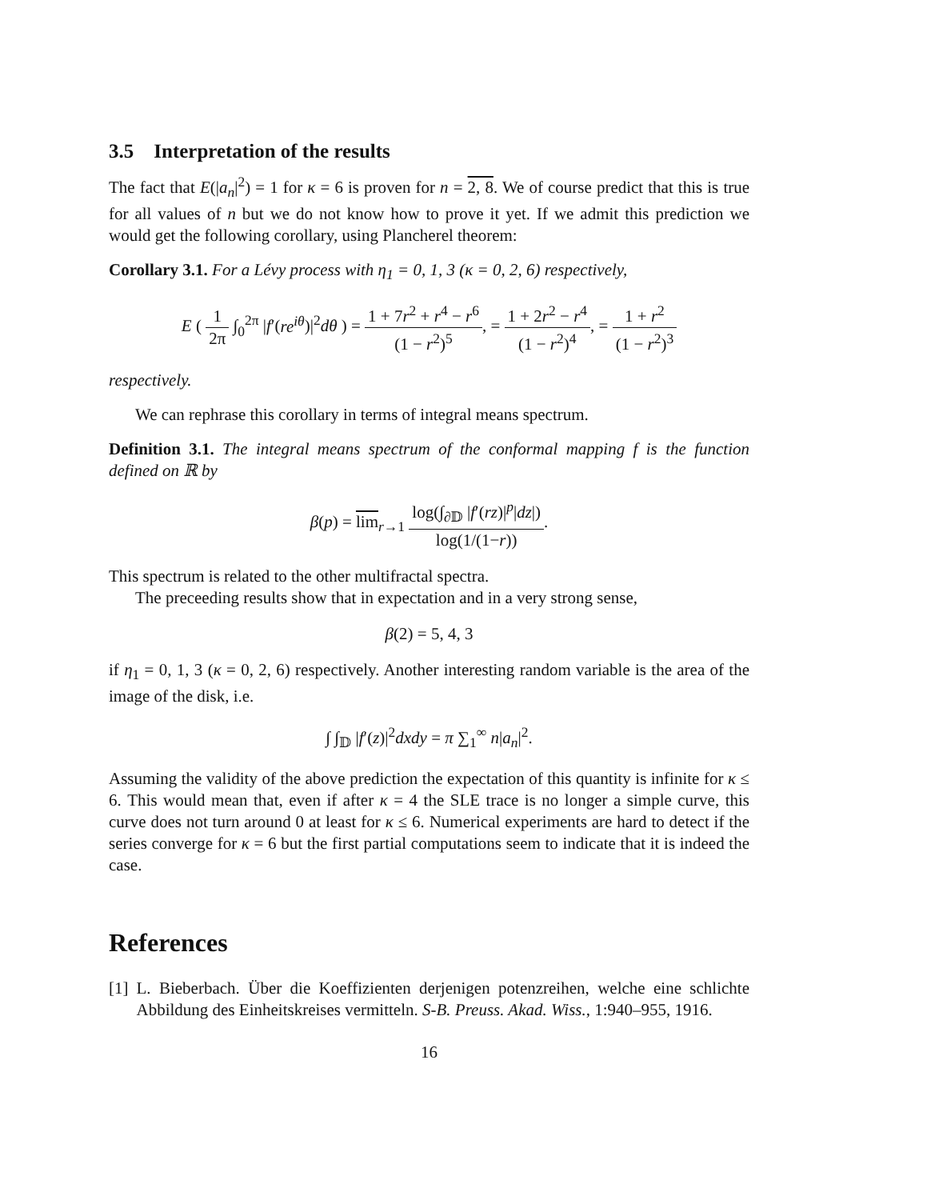3.5 Interpretation of the results
The fact that E(|a<sub>n</sub>|<sup>2</sup>) = 1 for κ = 6 is proven for n = 2, 8. We of course predict that this is true for all values of n but we do not know how to prove it yet. If we admit this prediction we would get the following corollary, using Plancherel theorem:
Corollary 3.1. For a Lévy process with η<sub>1</sub> = 0, 1, 3 (κ = 0, 2, 6) respectively,
E ( 1 2π ∫<sub>0</sub><sup>2π</sup> |f′(re<sup>iθ</sup>)|<sup>2</sup>dθ ) = 1 + 7r<sup>2</sup> + r<sup>4</sup> − r<sup>6</sup> (1 − r<sup>2</sup>)<sup>5</sup>, = 1 + 2r<sup>2</sup> − r<sup>4</sup> (1 − r<sup>2</sup>)<sup>4</sup>, = 1 + r<sup>2</sup> (1 − r<sup>2</sup>)<sup>3</sup>
respectively.
We can rephrase this corollary in terms of integral means spectrum.
Definition 3.1. The integral means spectrum of the conformal mapping f is the function defined on ℝ by
β(p) = lim<sub>r→1</sub> log(∫<sub>∂𝔻</sub> |f′(rz)|<sup>p</sup>|dz|) log(1/(1−r)).
This spectrum is related to the other multifractal spectra.
The preceeding results show that in expectation and in a very strong sense,
β(2) = 5, 4, 3
if η<sub>1</sub> = 0, 1, 3 (κ = 0, 2, 6) respectively. Another interesting random variable is the area of the image of the disk, i.e.
∫ ∫<sub>𝔻</sub> |f′(z)|<sup>2</sup>dxdy = π ∑<sub>1</sub><sup>∞</sup> n|a<sub>n</sub>|<sup>2</sup>.
Assuming the validity of the above prediction the expectation of this quantity is infinite for κ ≤ 6. This would mean that, even if after κ = 4 the SLE trace is no longer a simple curve, this curve does not turn around 0 at least for κ ≤ 6. Numerical experiments are hard to detect if the series converge for κ = 6 but the first partial computations seem to indicate that it is indeed the case.
References
[1] L. Bieberbach. Über die Koeffizienten derjenigen potenzreihen, welche eine schlichte Abbildung des Einheitskreises vermitteln. S-B. Preuss. Akad. Wiss., 1:940–955, 1916.
16